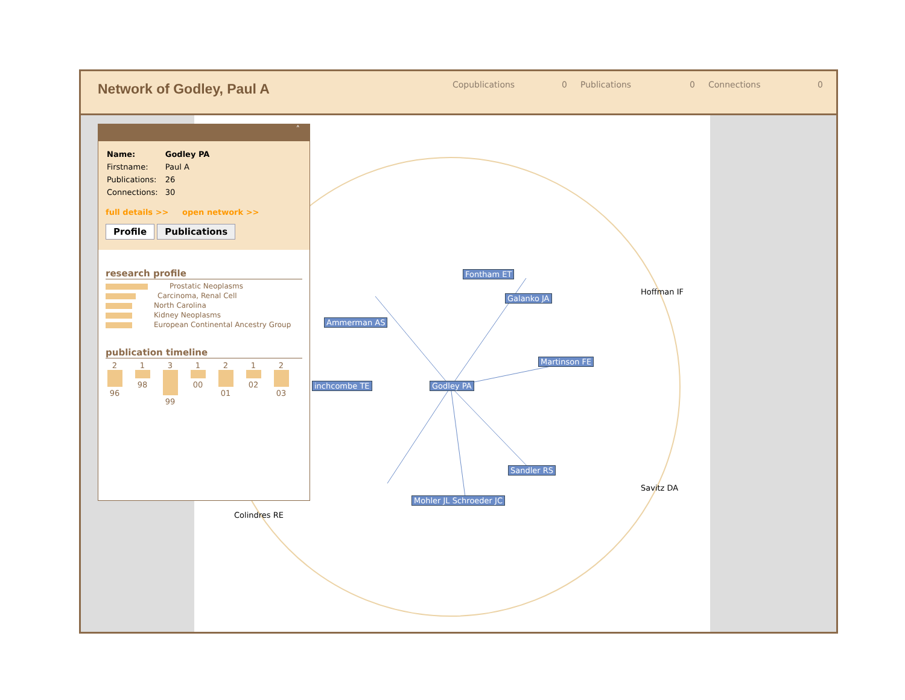Network of Godley, Paul A
Copublications 0 Publications 0 Connections 0
Godley PA
Fontham ET
Galanko JA
Martinson FE
Ammerman AS
inchcombe TE
Sandler RS
Mohler JL Schroeder JC
Hoffman IF
Savitz DA
Colindres RE
˄
| Name: | Godley PA |
| Firstname: | Paul A |
| Publications: | 26 |
| Connections: | 30 |
full details >> open network >>
Profile Publications
research profile
Prostatic Neoplasms
Carcinoma, Renal Cell
North Carolina
Kidney Neoplasms
European Continental Ancestry Group
publication timeline
2 96
1 98
3 99
1 00
2 01
1 02
2 03